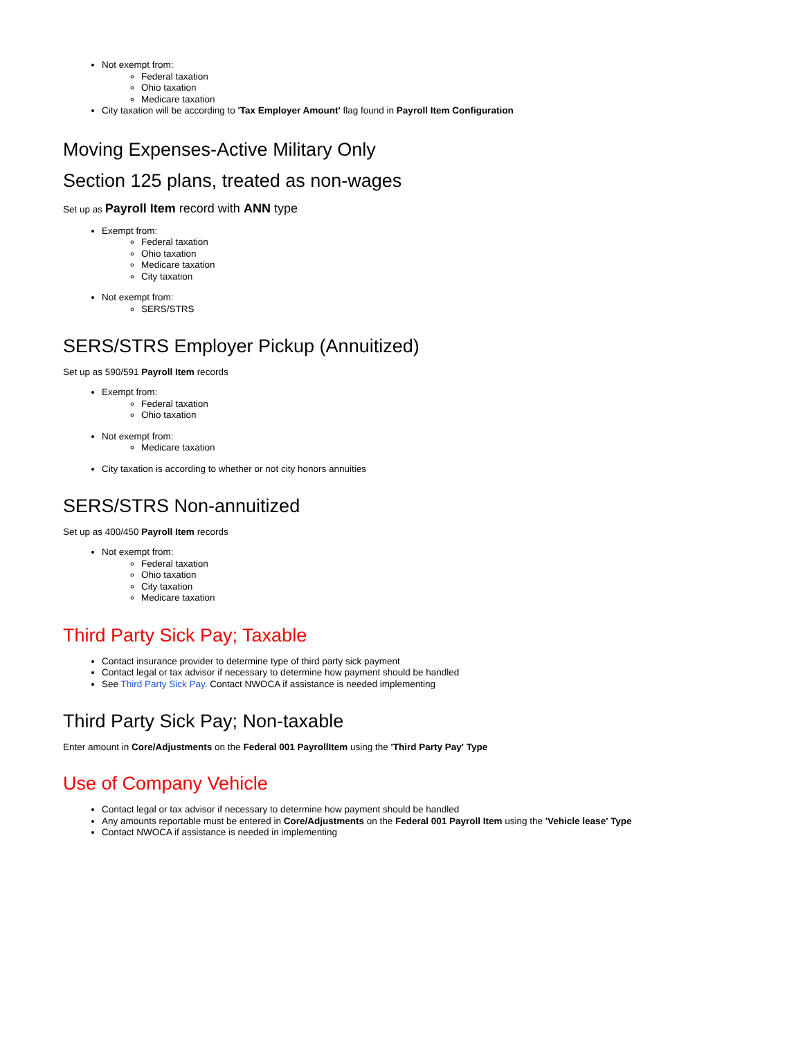Not exempt from:
Federal taxation
Ohio taxation
Medicare taxation
City taxation will be according to 'Tax Employer Amount' flag found in Payroll Item Configuration
Moving Expenses-Active Military Only
Section 125 plans, treated as non-wages
Set up as Payroll Item record with ANN type
Exempt from:
Federal taxation
Ohio taxation
Medicare taxation
City taxation
Not exempt from:
SERS/STRS
SERS/STRS Employer Pickup (Annuitized)
Set up as 590/591 Payroll Item records
Exempt from:
Federal taxation
Ohio taxation
Not exempt from:
Medicare taxation
City taxation is according to whether or not city honors annuities
SERS/STRS Non-annuitized
Set up as 400/450 Payroll Item records
Not exempt from:
Federal taxation
Ohio taxation
City taxation
Medicare taxation
Third Party Sick Pay; Taxable
Contact insurance provider to determine type of third party sick payment
Contact legal or tax advisor if necessary to determine how payment should be handled
See Third Party Sick Pay. Contact NWOCA if assistance is needed implementing
Third Party Sick Pay; Non-taxable
Enter amount in Core/Adjustments on the Federal 001 PayrollItem using the 'Third Party Pay' Type
Use of Company Vehicle
Contact legal or tax advisor if necessary to determine how payment should be handled
Any amounts reportable must be entered in Core/Adjustments on the Federal 001 Payroll Item using the 'Vehicle lease' Type
Contact NWOCA if assistance is needed in implementing